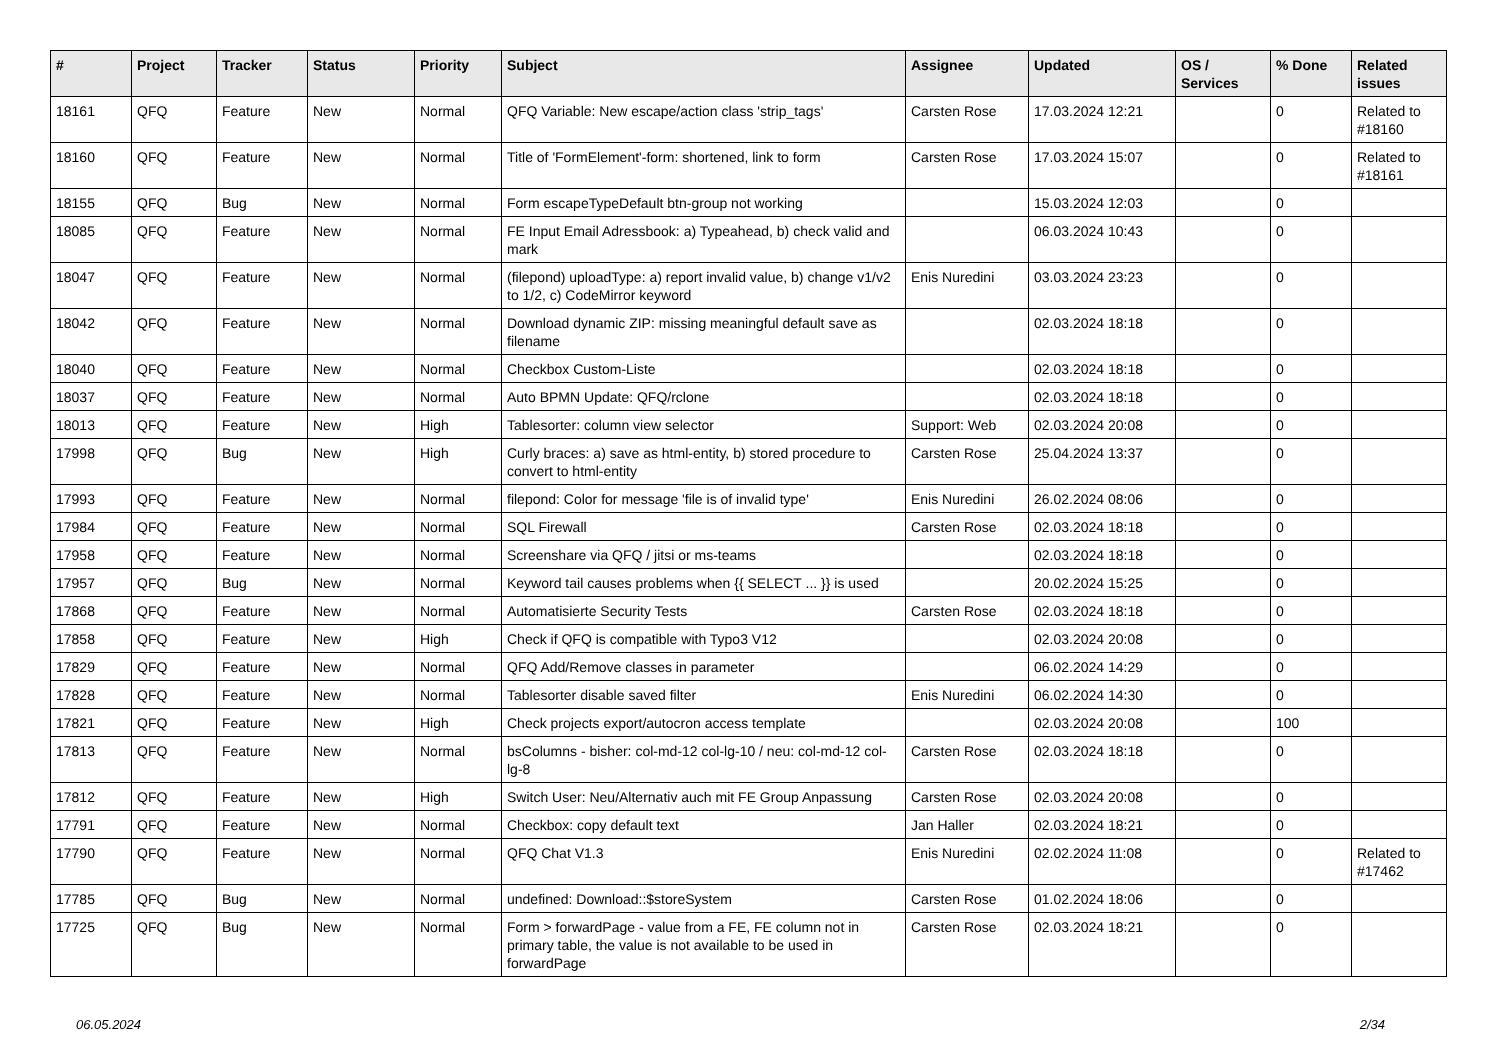| # | Project | Tracker | Status | Priority | Subject | Assignee | Updated | OS / Services | % Done | Related issues |
| --- | --- | --- | --- | --- | --- | --- | --- | --- | --- | --- |
| 18161 | QFQ | Feature | New | Normal | QFQ Variable: New escape/action class 'strip_tags' | Carsten Rose | 17.03.2024 12:21 | | 0 | Related to #18160 |
| 18160 | QFQ | Feature | New | Normal | Title of 'FormElement'-form: shortened, link to form | Carsten Rose | 17.03.2024 15:07 | | 0 | Related to #18161 |
| 18155 | QFQ | Bug | New | Normal | Form escapeTypeDefault btn-group not working | | 15.03.2024 12:03 | | 0 | |
| 18085 | QFQ | Feature | New | Normal | FE Input Email Adressbook: a) Typeahead, b) check valid and mark | | 06.03.2024 10:43 | | 0 | |
| 18047 | QFQ | Feature | New | Normal | (filepond) uploadType: a) report invalid value, b) change v1/v2 to 1/2, c) CodeMirror keyword | Enis Nuredini | 03.03.2024 23:23 | | 0 | |
| 18042 | QFQ | Feature | New | Normal | Download dynamic ZIP: missing meaningful default save as filename | | 02.03.2024 18:18 | | 0 | |
| 18040 | QFQ | Feature | New | Normal | Checkbox Custom-Liste | | 02.03.2024 18:18 | | 0 | |
| 18037 | QFQ | Feature | New | Normal | Auto BPMN Update: QFQ/rclone | | 02.03.2024 18:18 | | 0 | |
| 18013 | QFQ | Feature | New | High | Tablesorter: column view selector | Support: Web | 02.03.2024 20:08 | | 0 | |
| 17998 | QFQ | Bug | New | High | Curly braces: a) save as html-entity, b) stored procedure to convert to html-entity | Carsten Rose | 25.04.2024 13:37 | | 0 | |
| 17993 | QFQ | Feature | New | Normal | filepond: Color for message 'file is of invalid type' | Enis Nuredini | 26.02.2024 08:06 | | 0 | |
| 17984 | QFQ | Feature | New | Normal | SQL Firewall | Carsten Rose | 02.03.2024 18:18 | | 0 | |
| 17958 | QFQ | Feature | New | Normal | Screenshare via QFQ / jitsi or ms-teams | | 02.03.2024 18:18 | | 0 | |
| 17957 | QFQ | Bug | New | Normal | Keyword tail causes problems when {{ SELECT ... }} is used | | 20.02.2024 15:25 | | 0 | |
| 17868 | QFQ | Feature | New | Normal | Automatisierte Security Tests | Carsten Rose | 02.03.2024 18:18 | | 0 | |
| 17858 | QFQ | Feature | New | High | Check if QFQ is compatible with Typo3 V12 | | 02.03.2024 20:08 | | 0 | |
| 17829 | QFQ | Feature | New | Normal | QFQ Add/Remove classes in parameter | | 06.02.2024 14:29 | | 0 | |
| 17828 | QFQ | Feature | New | Normal | Tablesorter disable saved filter | Enis Nuredini | 06.02.2024 14:30 | | 0 | |
| 17821 | QFQ | Feature | New | High | Check projects export/autocron access template | | 02.03.2024 20:08 | | 100 | |
| 17813 | QFQ | Feature | New | Normal | bsColumns - bisher: col-md-12 col-lg-10 / neu: col-md-12 col-lg-8 | Carsten Rose | 02.03.2024 18:18 | | 0 | |
| 17812 | QFQ | Feature | New | High | Switch User: Neu/Alternativ auch mit FE Group Anpassung | Carsten Rose | 02.03.2024 20:08 | | 0 | |
| 17791 | QFQ | Feature | New | Normal | Checkbox: copy default text | Jan Haller | 02.03.2024 18:21 | | 0 | |
| 17790 | QFQ | Feature | New | Normal | QFQ Chat V1.3 | Enis Nuredini | 02.02.2024 11:08 | | 0 | Related to #17462 |
| 17785 | QFQ | Bug | New | Normal | undefined: Download::$storeSystem | Carsten Rose | 01.02.2024 18:06 | | 0 | |
| 17725 | QFQ | Bug | New | Normal | Form > forwardPage - value from a FE, FE column not in primary table, the value is not available to be used in forwardPage | Carsten Rose | 02.03.2024 18:21 | | 0 | |
06.05.2024 2/34